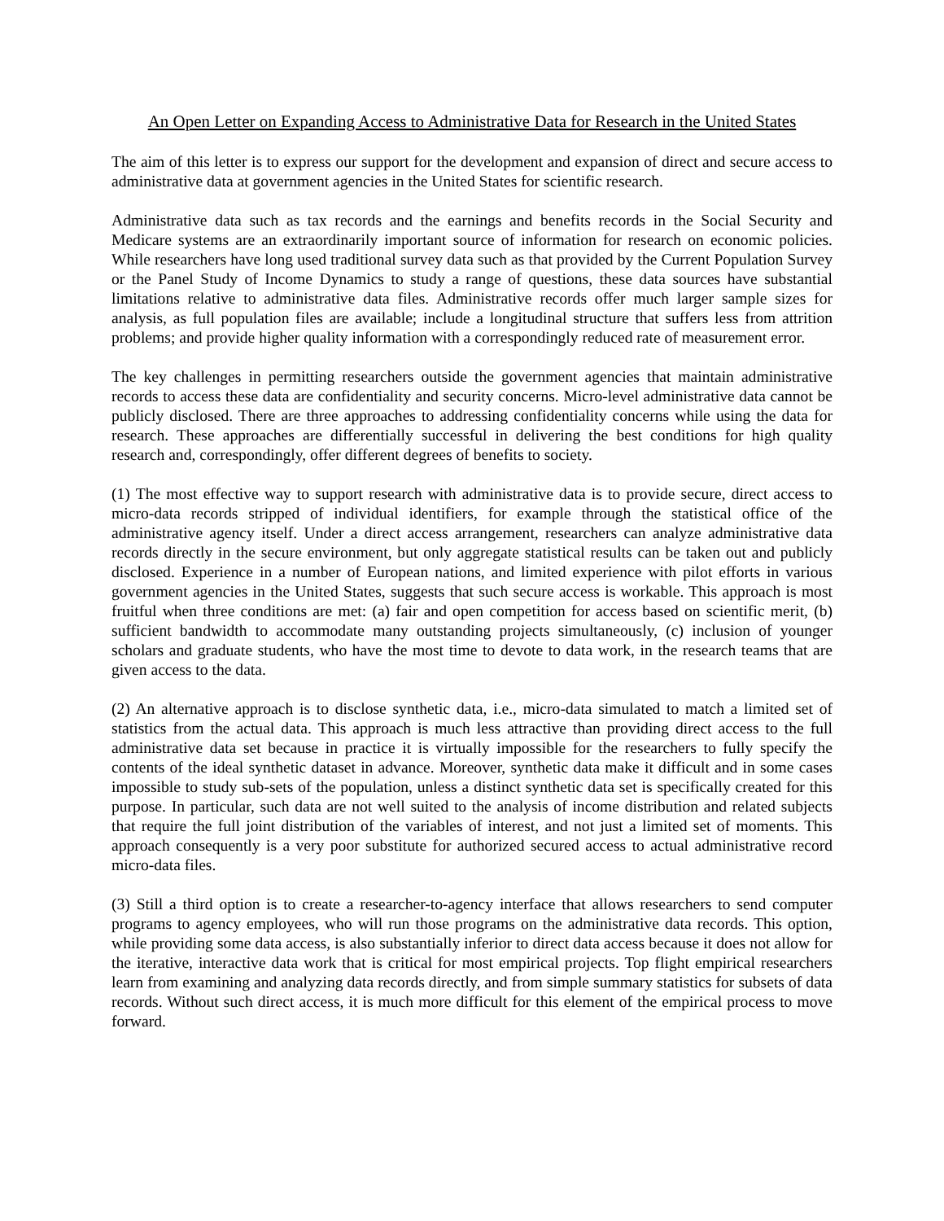An Open Letter on Expanding Access to Administrative Data for Research in the United States
The aim of this letter is to express our support for the development and expansion of direct and secure access to administrative data at government agencies in the United States for scientific research.
Administrative data such as tax records and the earnings and benefits records in the Social Security and Medicare systems are an extraordinarily important source of information for research on economic policies. While researchers have long used traditional survey data such as that provided by the Current Population Survey or the Panel Study of Income Dynamics to study a range of questions, these data sources have substantial limitations relative to administrative data files. Administrative records offer much larger sample sizes for analysis, as full population files are available; include a longitudinal structure that suffers less from attrition problems; and provide higher quality information with a correspondingly reduced rate of measurement error.
The key challenges in permitting researchers outside the government agencies that maintain administrative records to access these data are confidentiality and security concerns. Micro-level administrative data cannot be publicly disclosed. There are three approaches to addressing confidentiality concerns while using the data for research. These approaches are differentially successful in delivering the best conditions for high quality research and, correspondingly, offer different degrees of benefits to society.
(1) The most effective way to support research with administrative data is to provide secure, direct access to micro-data records stripped of individual identifiers, for example through the statistical office of the administrative agency itself. Under a direct access arrangement, researchers can analyze administrative data records directly in the secure environment, but only aggregate statistical results can be taken out and publicly disclosed. Experience in a number of European nations, and limited experience with pilot efforts in various government agencies in the United States, suggests that such secure access is workable. This approach is most fruitful when three conditions are met: (a) fair and open competition for access based on scientific merit, (b) sufficient bandwidth to accommodate many outstanding projects simultaneously, (c) inclusion of younger scholars and graduate students, who have the most time to devote to data work, in the research teams that are given access to the data.
(2) An alternative approach is to disclose synthetic data, i.e., micro-data simulated to match a limited set of statistics from the actual data. This approach is much less attractive than providing direct access to the full administrative data set because in practice it is virtually impossible for the researchers to fully specify the contents of the ideal synthetic dataset in advance. Moreover, synthetic data make it difficult and in some cases impossible to study sub-sets of the population, unless a distinct synthetic data set is specifically created for this purpose. In particular, such data are not well suited to the analysis of income distribution and related subjects that require the full joint distribution of the variables of interest, and not just a limited set of moments. This approach consequently is a very poor substitute for authorized secured access to actual administrative record micro-data files.
(3) Still a third option is to create a researcher-to-agency interface that allows researchers to send computer programs to agency employees, who will run those programs on the administrative data records. This option, while providing some data access, is also substantially inferior to direct data access because it does not allow for the iterative, interactive data work that is critical for most empirical projects. Top flight empirical researchers learn from examining and analyzing data records directly, and from simple summary statistics for subsets of data records. Without such direct access, it is much more difficult for this element of the empirical process to move forward.